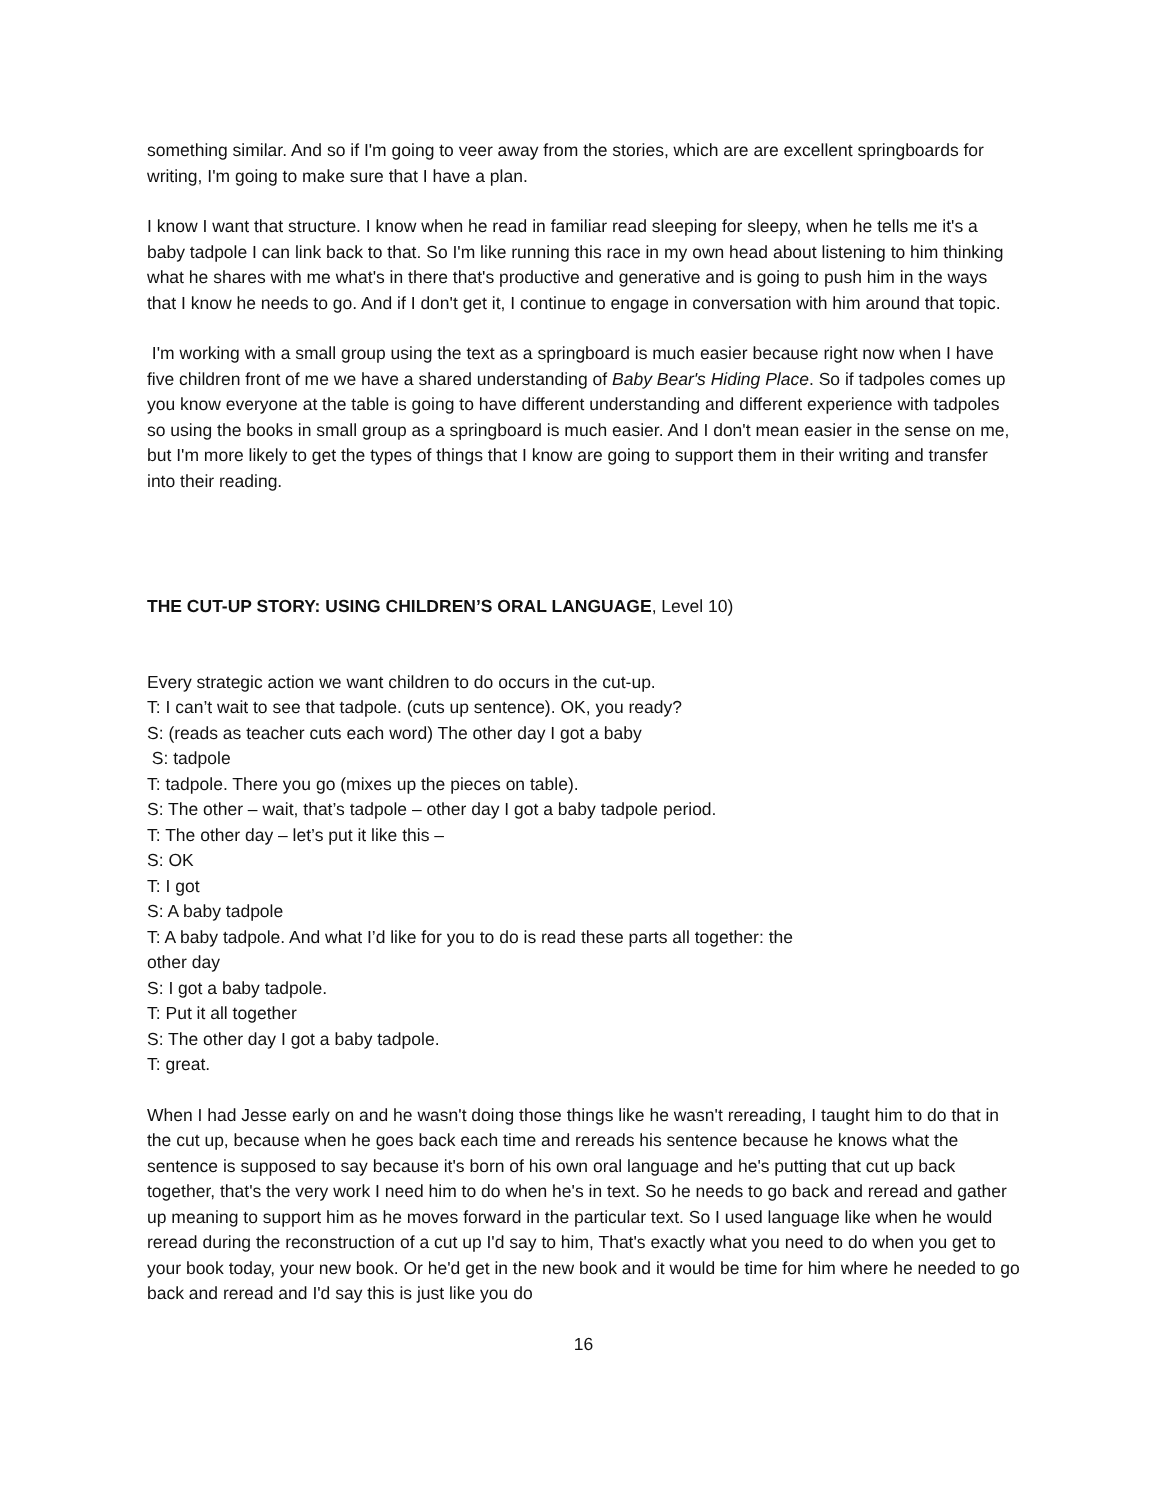something similar. And so if I'm going to veer away from the stories, which are are excellent springboards for writing, I'm going to make sure that I have a plan.
I know I want that structure. I know when he read in familiar read sleeping for sleepy, when he tells me it's a baby tadpole I can link back to that. So I'm like running this race in my own head about listening to him thinking what he shares with me what's in there that's productive and generative and is going to push him in the ways that I know he needs to go. And if I don't get it, I continue to engage in conversation with him around that topic.
I'm working with a small group using the text as a springboard is much easier because right now when I have five children front of me we have a shared understanding of Baby Bear's Hiding Place. So if tadpoles comes up you know everyone at the table is going to have different understanding and different experience with tadpoles so using the books in small group as a springboard is much easier. And I don't mean easier in the sense on me, but I'm more likely to get the types of things that I know are going to support them in their writing and transfer into their reading.
THE CUT-UP STORY: USING CHILDREN’S ORAL LANGUAGE, Level 10)
Every strategic action we want children to do occurs in the cut-up.
T: I can’t wait to see that tadpole. (cuts up sentence). OK, you ready?
S: (reads as teacher cuts each word) The other day I got a baby
S: tadpole
T: tadpole. There you go (mixes up the pieces on table).
S: The other – wait, that’s tadpole – other day I got a baby tadpole period.
T: The other day – let’s put it like this –
S: OK
T: I got
S: A baby tadpole
T: A baby tadpole. And what I’d like for you to do is read these parts all together: the
other day
S: I got a baby tadpole.
T: Put it all together
S: The other day I got a baby tadpole.
T: great.
When I had Jesse early on and he wasn't doing those things like he wasn't rereading, I taught him to do that in the cut up, because when he goes back each time and rereads his sentence because he knows what the sentence is supposed to say because it's born of his own oral language and he's putting that cut up back together, that's the very work I need him to do when he's in text. So he needs to go back and reread and gather up meaning to support him as he moves forward in the particular text. So I used language like when he would reread during the reconstruction of a cut up I'd say to him, That's exactly what you need to do when you get to your book today, your new book. Or he'd get in the new book and it would be time for him where he needed to go back and reread and I'd say this is just like you do
16